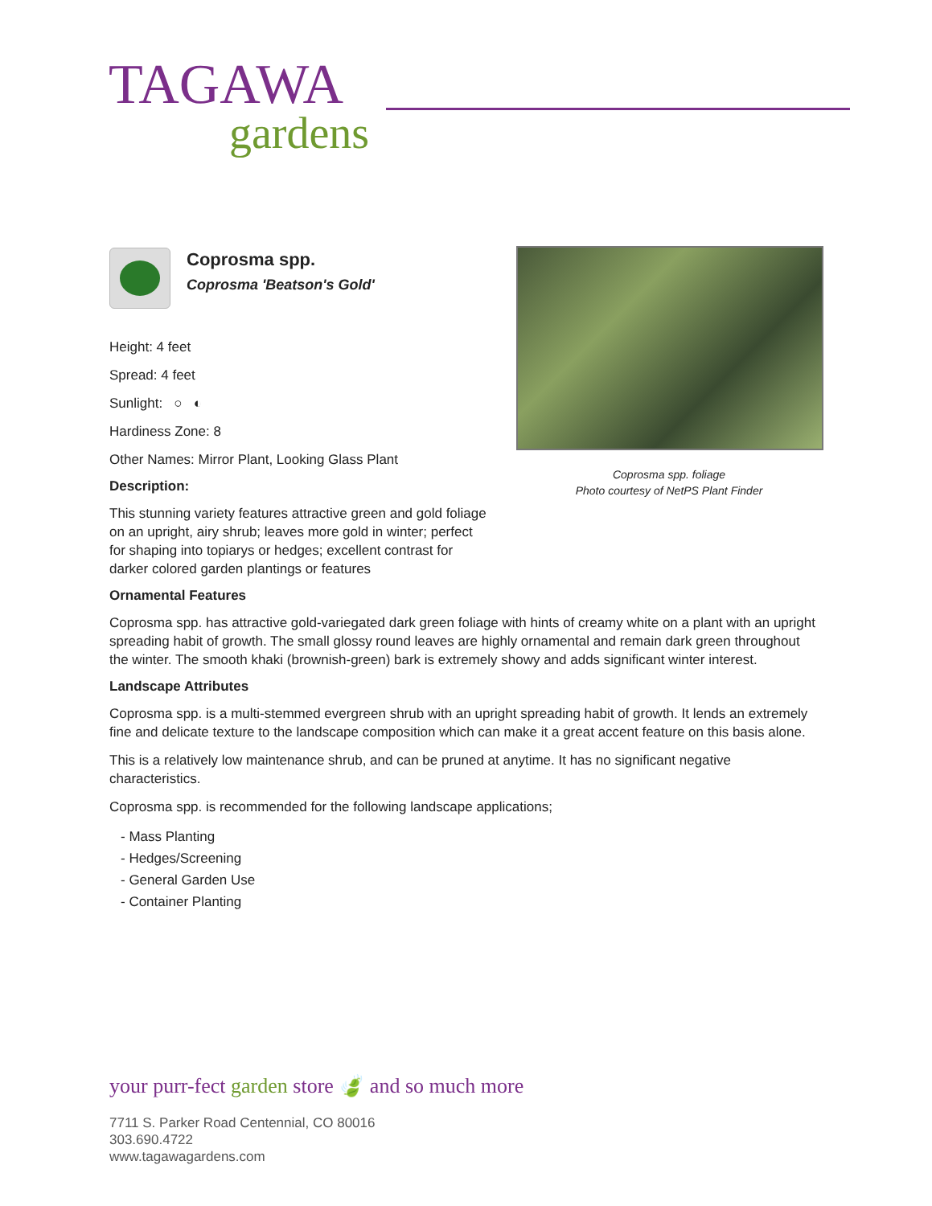TAGAWA
gardens
Coprosma spp.
Coprosma 'Beatson's Gold'
Height: 4 feet
Spread: 4 feet
Sunlight: ○ ◐
Hardiness Zone: 8
Other Names: Mirror Plant, Looking Glass Plant
Description:
This stunning variety features attractive green and gold foliage on an upright, airy shrub; leaves more gold in winter; perfect for shaping into topiarys or hedges; excellent contrast for darker colored garden plantings or features
Ornamental Features
Coprosma spp. has attractive gold-variegated dark green foliage with hints of creamy white on a plant with an upright spreading habit of growth. The small glossy round leaves are highly ornamental and remain dark green throughout the winter. The smooth khaki (brownish-green) bark is extremely showy and adds significant winter interest.
Landscape Attributes
Coprosma spp. is a multi-stemmed evergreen shrub with an upright spreading habit of growth. It lends an extremely fine and delicate texture to the landscape composition which can make it a great accent feature on this basis alone.
This is a relatively low maintenance shrub, and can be pruned at anytime. It has no significant negative characteristics.
Coprosma spp. is recommended for the following landscape applications;
- Mass Planting
- Hedges/Screening
- General Garden Use
- Container Planting
Coprosma spp. foliage
Photo courtesy of NetPS Plant Finder
your purr-fect garden store 🍃 and so much more
7711 S. Parker Road Centennial, CO 80016
303.690.4722
www.tagawagardens.com